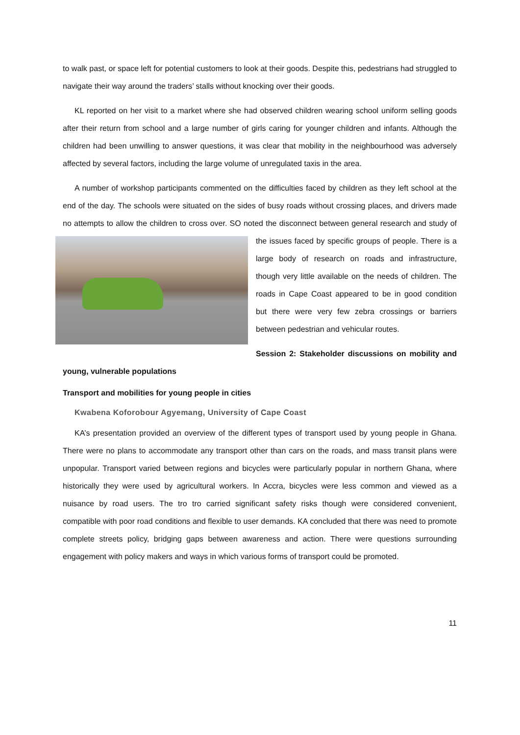to walk past, or space left for potential customers to look at their goods. Despite this, pedestrians had struggled to navigate their way around the traders’ stalls without knocking over their goods.
KL reported on her visit to a market where she had observed children wearing school uniform selling goods after their return from school and a large number of girls caring for younger children and infants. Although the children had been unwilling to answer questions, it was clear that mobility in the neighbourhood was adversely affected by several factors, including the large volume of unregulated taxis in the area.
A number of workshop participants commented on the difficulties faced by children as they left school at the end of the day. The schools were situated on the sides of busy roads without crossing places, and drivers made no attempts to allow the children to cross over. SO noted the disconnect between general research and study of the issues faced by specific groups of people. There is a large body of research on roads and infrastructure, though very little available on the needs of children. The roads in Cape Coast appeared to be in good condition but there were very few zebra crossings or barriers between pedestrian and vehicular routes.
Session 2: Stakeholder discussions on mobility and young, vulnerable populations
Transport and mobilities for young people in cities
Kwabena Koforobour Agyemang, University of Cape Coast
KA’s presentation provided an overview of the different types of transport used by young people in Ghana. There were no plans to accommodate any transport other than cars on the roads, and mass transit plans were unpopular. Transport varied between regions and bicycles were particularly popular in northern Ghana, where historically they were used by agricultural workers. In Accra, bicycles were less common and viewed as a nuisance by road users. The tro tro carried significant safety risks though were considered convenient, compatible with poor road conditions and flexible to user demands. KA concluded that there was need to promote complete streets policy, bridging gaps between awareness and action. There were questions surrounding engagement with policy makers and ways in which various forms of transport could be promoted.
11